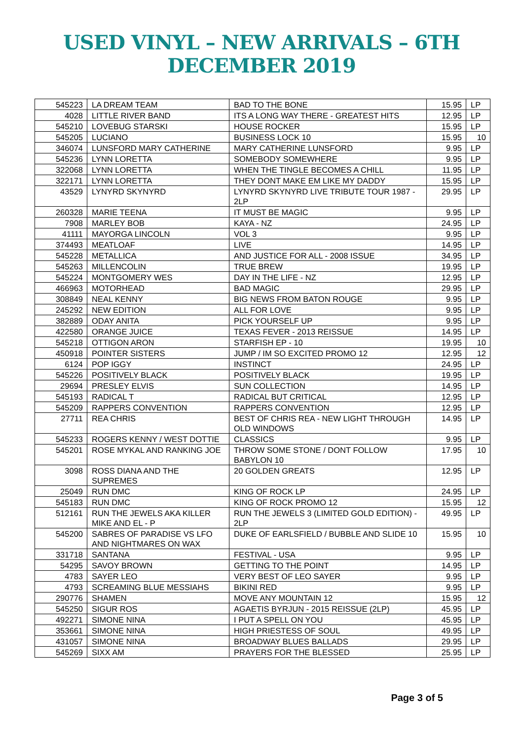USED VINYL – NEW ARRIVALS – 6TH DECEMBER 2019
| 545223 | LA DREAM TEAM | BAD TO THE BONE | 15.95 | LP |
| 4028 | LITTLE RIVER BAND | ITS A LONG WAY THERE - GREATEST HITS | 12.95 | LP |
| 545210 | LOVEBUG STARSKI | HOUSE ROCKER | 15.95 | LP |
| 545205 | LUCIANO | BUSINESS LOCK 10 | 15.95 | 10 |
| 346074 | LUNSFORD MARY CATHERINE | MARY CATHERINE LUNSFORD | 9.95 | LP |
| 545236 | LYNN LORETTA | SOMEBODY SOMEWHERE | 9.95 | LP |
| 322068 | LYNN LORETTA | WHEN THE TINGLE BECOMES A CHILL | 11.95 | LP |
| 322171 | LYNN LORETTA | THEY DONT MAKE EM LIKE MY DADDY | 15.95 | LP |
| 43529 | LYNYRD SKYNYRD | LYNYRD SKYNYRD LIVE TRIBUTE TOUR 1987 - 2LP | 29.95 | LP |
| 260328 | MARIE TEENA | IT MUST BE MAGIC | 9.95 | LP |
| 7908 | MARLEY BOB | KAYA - NZ | 24.95 | LP |
| 41111 | MAYORGA LINCOLN | VOL 3 | 9.95 | LP |
| 374493 | MEATLOAF | LIVE | 14.95 | LP |
| 545228 | METALLICA | AND JUSTICE FOR ALL - 2008 ISSUE | 34.95 | LP |
| 545263 | MILLENCOLIN | TRUE BREW | 19.95 | LP |
| 545224 | MONTGOMERY WES | DAY IN THE LIFE - NZ | 12.95 | LP |
| 466963 | MOTORHEAD | BAD MAGIC | 29.95 | LP |
| 308849 | NEAL KENNY | BIG NEWS FROM BATON ROUGE | 9.95 | LP |
| 245292 | NEW EDITION | ALL FOR LOVE | 9.95 | LP |
| 382889 | ODAY ANITA | PICK YOURSELF UP | 9.95 | LP |
| 422580 | ORANGE JUICE | TEXAS FEVER - 2013 REISSUE | 14.95 | LP |
| 545218 | OTTIGON ARON | STARFISH EP - 10 | 19.95 | 10 |
| 450918 | POINTER SISTERS | JUMP / IM SO EXCITED PROMO 12 | 12.95 | 12 |
| 6124 | POP IGGY | INSTINCT | 24.95 | LP |
| 545226 | POSITIVELY BLACK | POSITIVELY BLACK | 19.95 | LP |
| 29694 | PRESLEY ELVIS | SUN COLLECTION | 14.95 | LP |
| 545193 | RADICAL T | RADICAL BUT CRITICAL | 12.95 | LP |
| 545209 | RAPPERS CONVENTION | RAPPERS CONVENTION | 12.95 | LP |
| 27711 | REA CHRIS | BEST OF CHRIS REA - NEW LIGHT THROUGH OLD WINDOWS | 14.95 | LP |
| 545233 | ROGERS KENNY / WEST DOTTIE | CLASSICS | 9.95 | LP |
| 545201 | ROSE MYKAL AND RANKING JOE | THROW SOME STONE / DONT FOLLOW BABYLON 10 | 17.95 | 10 |
| 3098 | ROSS DIANA AND THE SUPREMES | 20 GOLDEN GREATS | 12.95 | LP |
| 25049 | RUN DMC | KING OF ROCK LP | 24.95 | LP |
| 545183 | RUN DMC | KING OF ROCK PROMO 12 | 15.95 | 12 |
| 512161 | RUN THE JEWELS AKA KILLER MIKE AND EL - P | RUN THE JEWELS 3 (LIMITED GOLD EDITION) - 2LP | 49.95 | LP |
| 545200 | SABRES OF PARADISE VS LFO AND NIGHTMARES ON WAX | DUKE OF EARLSFIELD / BUBBLE AND SLIDE 10 | 15.95 | 10 |
| 331718 | SANTANA | FESTIVAL - USA | 9.95 | LP |
| 54295 | SAVOY BROWN | GETTING TO THE POINT | 14.95 | LP |
| 4783 | SAYER LEO | VERY BEST OF LEO SAYER | 9.95 | LP |
| 4793 | SCREAMING BLUE MESSIAHS | BIKINI RED | 9.95 | LP |
| 290776 | SHAMEN | MOVE ANY MOUNTAIN 12 | 15.95 | 12 |
| 545250 | SIGUR ROS | AGAETIS BYRJUN - 2015 REISSUE (2LP) | 45.95 | LP |
| 492271 | SIMONE NINA | I PUT A SPELL ON YOU | 45.95 | LP |
| 353661 | SIMONE NINA | HIGH PRIESTESS OF SOUL | 49.95 | LP |
| 431057 | SIMONE NINA | BROADWAY BLUES BALLADS | 29.95 | LP |
| 545269 | SIXX AM | PRAYERS FOR THE BLESSED | 25.95 | LP |
Page 3 of 5